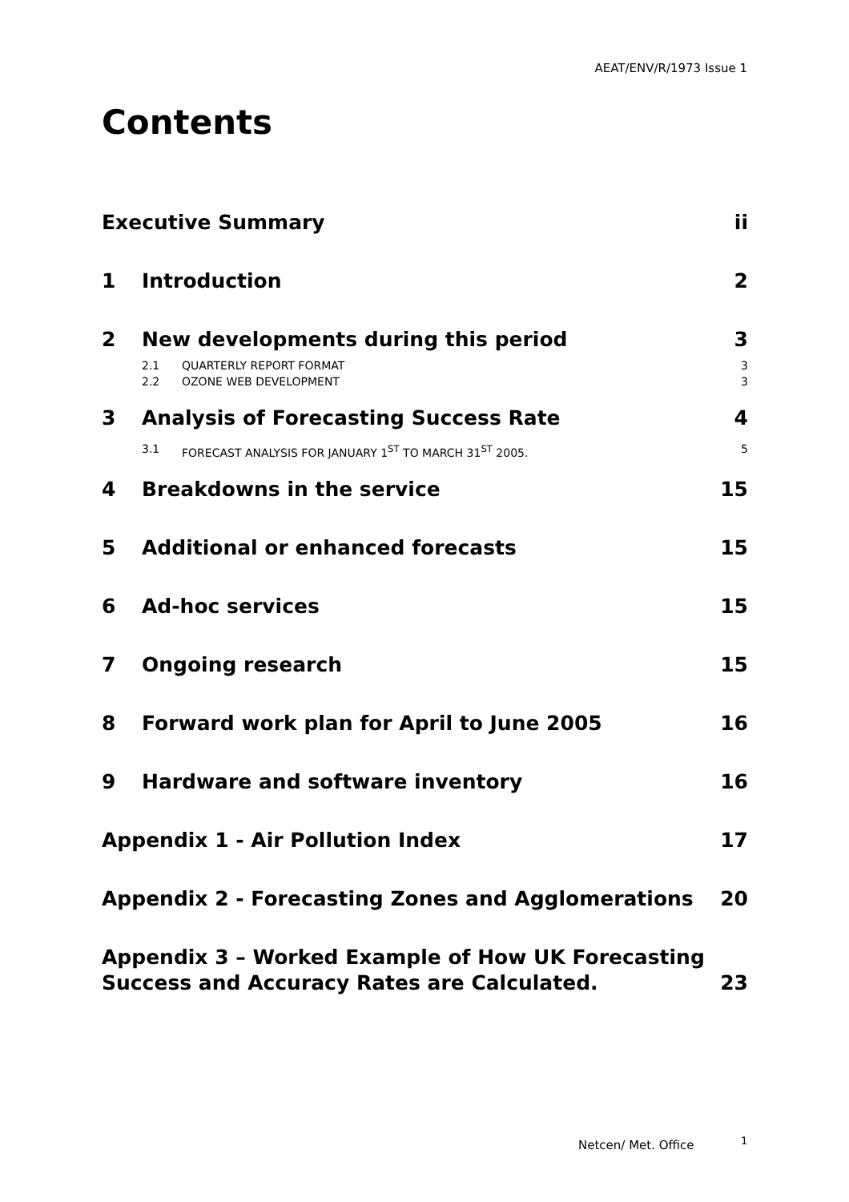AEAT/ENV/R/1973 Issue 1
Contents
Executive Summary ii
1 Introduction 2
2 New developments during this period 3
2.1 QUARTERLY REPORT FORMAT 3
2.2 OZONE WEB DEVELOPMENT 3
3 Analysis of Forecasting Success Rate 4
3.1 FORECAST ANALYSIS FOR JANUARY 1<sup>ST</sup> TO MARCH 31<sup>ST</sup> 2005. 5
4 Breakdowns in the service 15
5 Additional or enhanced forecasts 15
6 Ad-hoc services 15
7 Ongoing research 15
8 Forward work plan for April to June 2005 16
9 Hardware and software inventory 16
Appendix 1 - Air Pollution Index 17
Appendix 2 - Forecasting Zones and Agglomerations 20
Appendix 3 – Worked Example of How UK Forecasting Success and Accuracy Rates are Calculated. 23
Netcen/ Met. Office 1